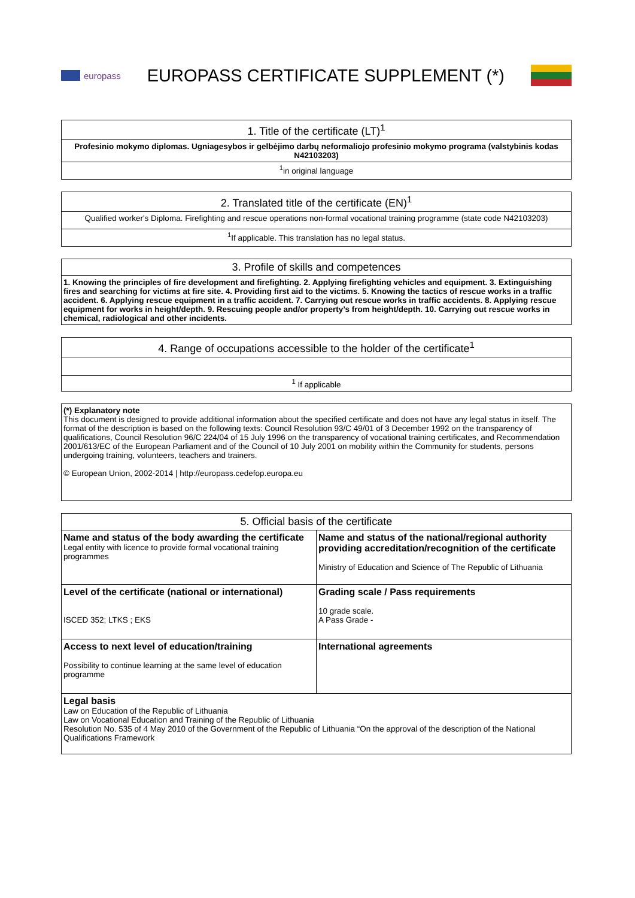europass
EUROPASS CERTIFICATE SUPPLEMENT (*)
| 1. Title of the certificate (LT)<sup>1</sup> |
| --- |
| Profesinio mokymo diplomas. Ugniagesybos ir gelbėjimo darbų neformaliojo profesinio mokymo programa (valstybinis kodas N42103203) |
| <sup>1</sup> in original language |
| 2. Translated title of the certificate (EN)<sup>1</sup> |
| --- |
| Qualified worker's Diploma. Firefighting and rescue operations non-formal vocational training programme (state code N42103203) |
| <sup>1</sup> If applicable. This translation has no legal status. |
| 3. Profile of skills and competences |
| --- |
| 1. Knowing the principles of fire development and firefighting. 2. Applying firefighting vehicles and equipment. 3. Extinguishing fires and searching for victims at fire site. 4. Providing first aid to the victims. 5. Knowing the tactics of rescue works in a traffic accident. 6. Applying rescue equipment in a traffic accident. 7. Carrying out rescue works in traffic accidents. 8. Applying rescue equipment for works in height/depth. 9. Rescuing people and/or property’s from height/depth. 10. Carrying out rescue works in chemical, radiological and other incidents. |
| 4. Range of occupations accessible to the holder of the certificate<sup>1</sup> |
| --- |
| <sup>1</sup> If applicable |
| (*) Explanatory note This document is designed to provide additional information about the specified certificate and does not have any legal status in itself. The format of the description is based on the following texts: Council Resolution 93/C 49/01 of 3 December 1992 on the transparency of qualifications, Council Resolution 96/C 224/04 of 15 July 1996 on the transparency of vocational training certificates, and Recommendation 2001/613/EC of the European Parliament and of the Council of 10 July 2001 on mobility within the Community for students, persons undergoing training, volunteers, teachers and trainers. © European Union, 2002-2014 / http://europass.cedefop.europa.eu |
| 5. Official basis of the certificate | |
| --- | --- |
| Name and status of the body awarding the certificate Legal entity with licence to provide formal vocational training programmes | Name and status of the national/regional authority providing accreditation/recognition of the certificate Ministry of Education and Science of The Republic of Lithuania |
| Level of the certificate (national or international) ISCED 352; LTKS ; EKS | Grading scale / Pass requirements 10 grade scale. A Pass Grade - |
| Access to next level of education/training Possibility to continue learning at the same level of education programme | International agreements |
| Legal basis Law on Education of the Republic of Lithuania Law on Vocational Education and Training of the Republic of Lithuania Resolution No. 535 of 4 May 2010 of the Government of the Republic of Lithuania “On the approval of the description of the National Qualifications Framework | |